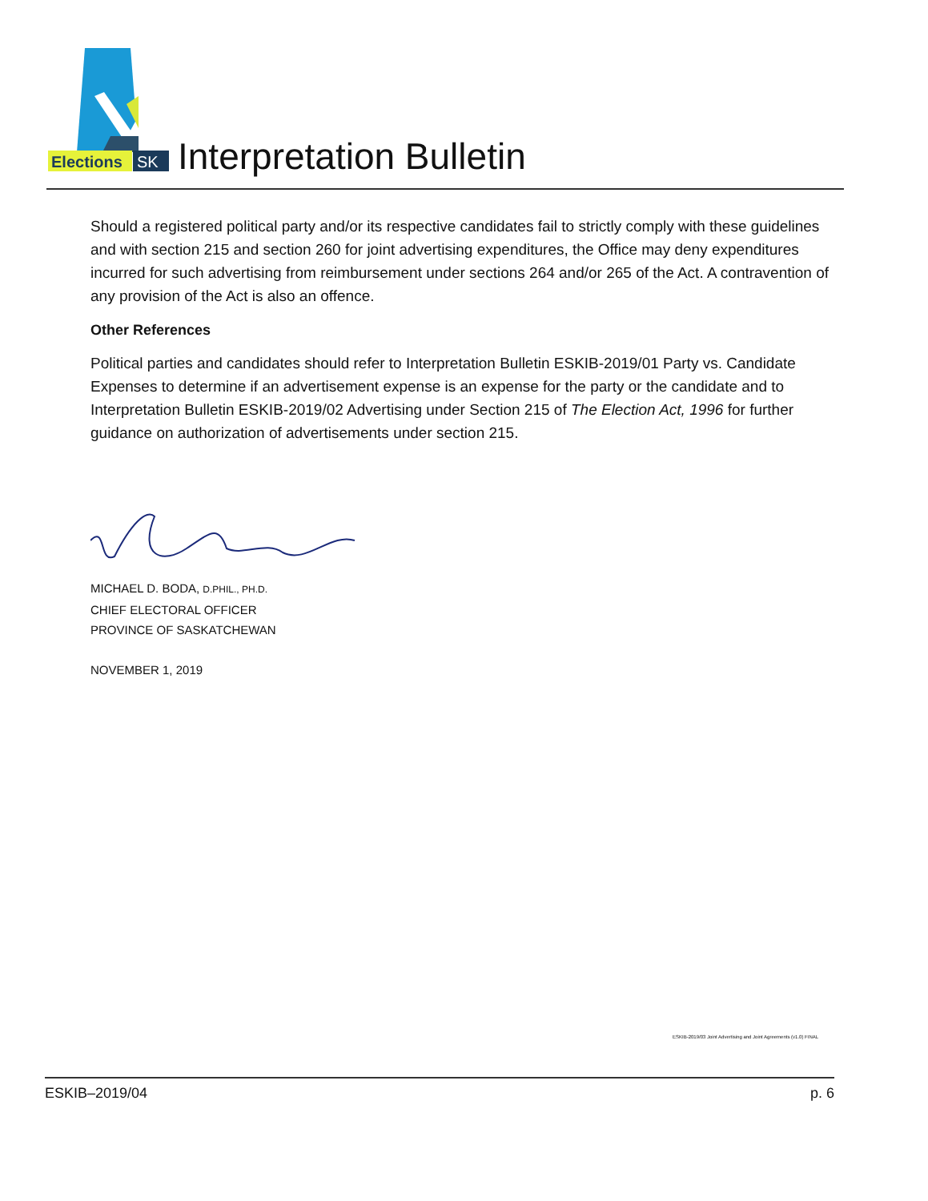Elections
SK
Interpretation Bulletin
Should a registered political party and/or its respective candidates fail to strictly comply with these guidelines and with section 215 and section 260 for joint advertising expenditures, the Office may deny expenditures incurred for such advertising from reimbursement under sections 264 and/or 265 of the Act. A contravention of any provision of the Act is also an offence.
Other References
Political parties and candidates should refer to Interpretation Bulletin ESKIB-2019/01 Party vs. Candidate Expenses to determine if an advertisement expense is an expense for the party or the candidate and to Interpretation Bulletin ESKIB-2019/02 Advertising under Section 215 of The Election Act, 1996 for further guidance on authorization of advertisements under section 215.
MICHAEL D. BODA, D.PHIL., PH.D.
CHIEF ELECTORAL OFFICER
PROVINCE OF SASKATCHEWAN
NOVEMBER 1, 2019
ESKIB-2019/03 Joint Advertising and Joint Agreements (v1.0) FINAL
ESKIB–2019/04 p. 6